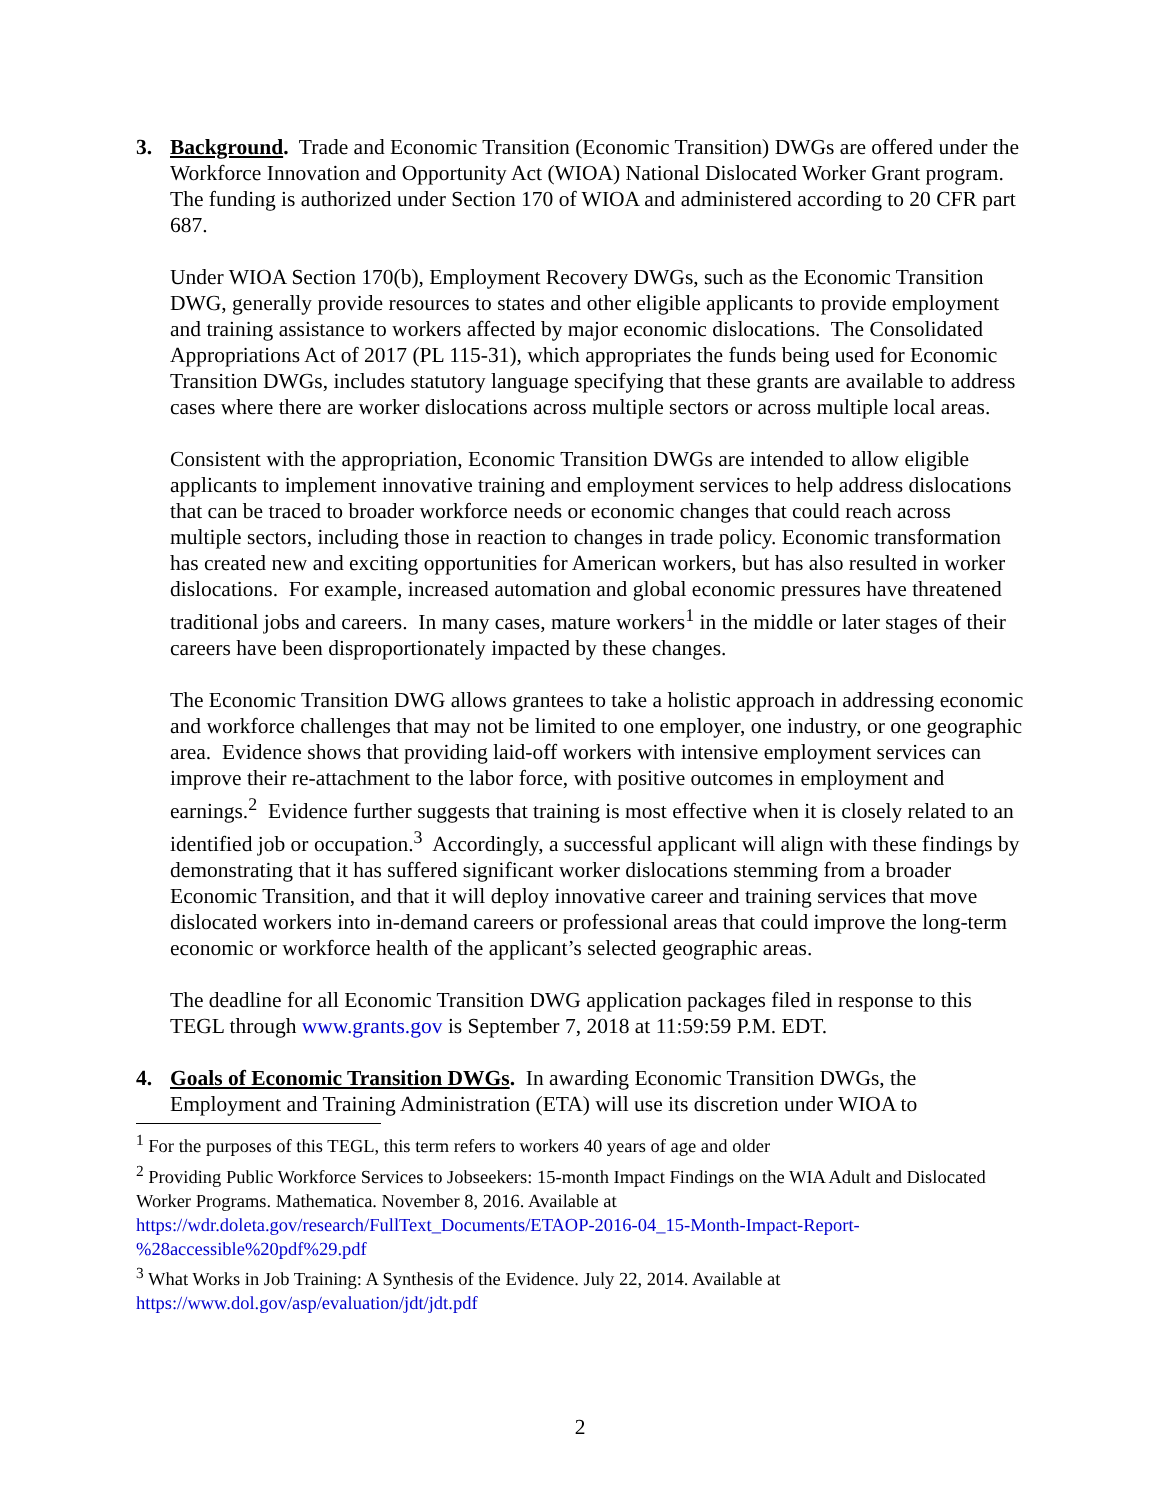3. Background. Trade and Economic Transition (Economic Transition) DWGs are offered under the Workforce Innovation and Opportunity Act (WIOA) National Dislocated Worker Grant program. The funding is authorized under Section 170 of WIOA and administered according to 20 CFR part 687.
Under WIOA Section 170(b), Employment Recovery DWGs, such as the Economic Transition DWG, generally provide resources to states and other eligible applicants to provide employment and training assistance to workers affected by major economic dislocations. The Consolidated Appropriations Act of 2017 (PL 115-31), which appropriates the funds being used for Economic Transition DWGs, includes statutory language specifying that these grants are available to address cases where there are worker dislocations across multiple sectors or across multiple local areas.
Consistent with the appropriation, Economic Transition DWGs are intended to allow eligible applicants to implement innovative training and employment services to help address dislocations that can be traced to broader workforce needs or economic changes that could reach across multiple sectors, including those in reaction to changes in trade policy. Economic transformation has created new and exciting opportunities for American workers, but has also resulted in worker dislocations. For example, increased automation and global economic pressures have threatened traditional jobs and careers. In many cases, mature workers<sup>1</sup> in the middle or later stages of their careers have been disproportionately impacted by these changes.
The Economic Transition DWG allows grantees to take a holistic approach in addressing economic and workforce challenges that may not be limited to one employer, one industry, or one geographic area. Evidence shows that providing laid-off workers with intensive employment services can improve their re-attachment to the labor force, with positive outcomes in employment and earnings.<sup>2</sup> Evidence further suggests that training is most effective when it is closely related to an identified job or occupation.<sup>3</sup> Accordingly, a successful applicant will align with these findings by demonstrating that it has suffered significant worker dislocations stemming from a broader Economic Transition, and that it will deploy innovative career and training services that move dislocated workers into in-demand careers or professional areas that could improve the long-term economic or workforce health of the applicant’s selected geographic areas.
The deadline for all Economic Transition DWG application packages filed in response to this TEGL through www.grants.gov is September 7, 2018 at 11:59:59 P.M. EDT.
4. Goals of Economic Transition DWGs. In awarding Economic Transition DWGs, the Employment and Training Administration (ETA) will use its discretion under WIOA to
<sup>1</sup> For the purposes of this TEGL, this term refers to workers 40 years of age and older
<sup>2</sup> Providing Public Workforce Services to Jobseekers: 15-month Impact Findings on the WIA Adult and Dislocated Worker Programs. Mathematica. November 8, 2016. Available at
https://wdr.doleta.gov/research/FullText_Documents/ETAOP-2016-04_15-Month-Impact-Report-%28accessible%20pdf%29.pdf
<sup>3</sup> What Works in Job Training: A Synthesis of the Evidence. July 22, 2014. Available at
https://www.dol.gov/asp/evaluation/jdt/jdt.pdf
2